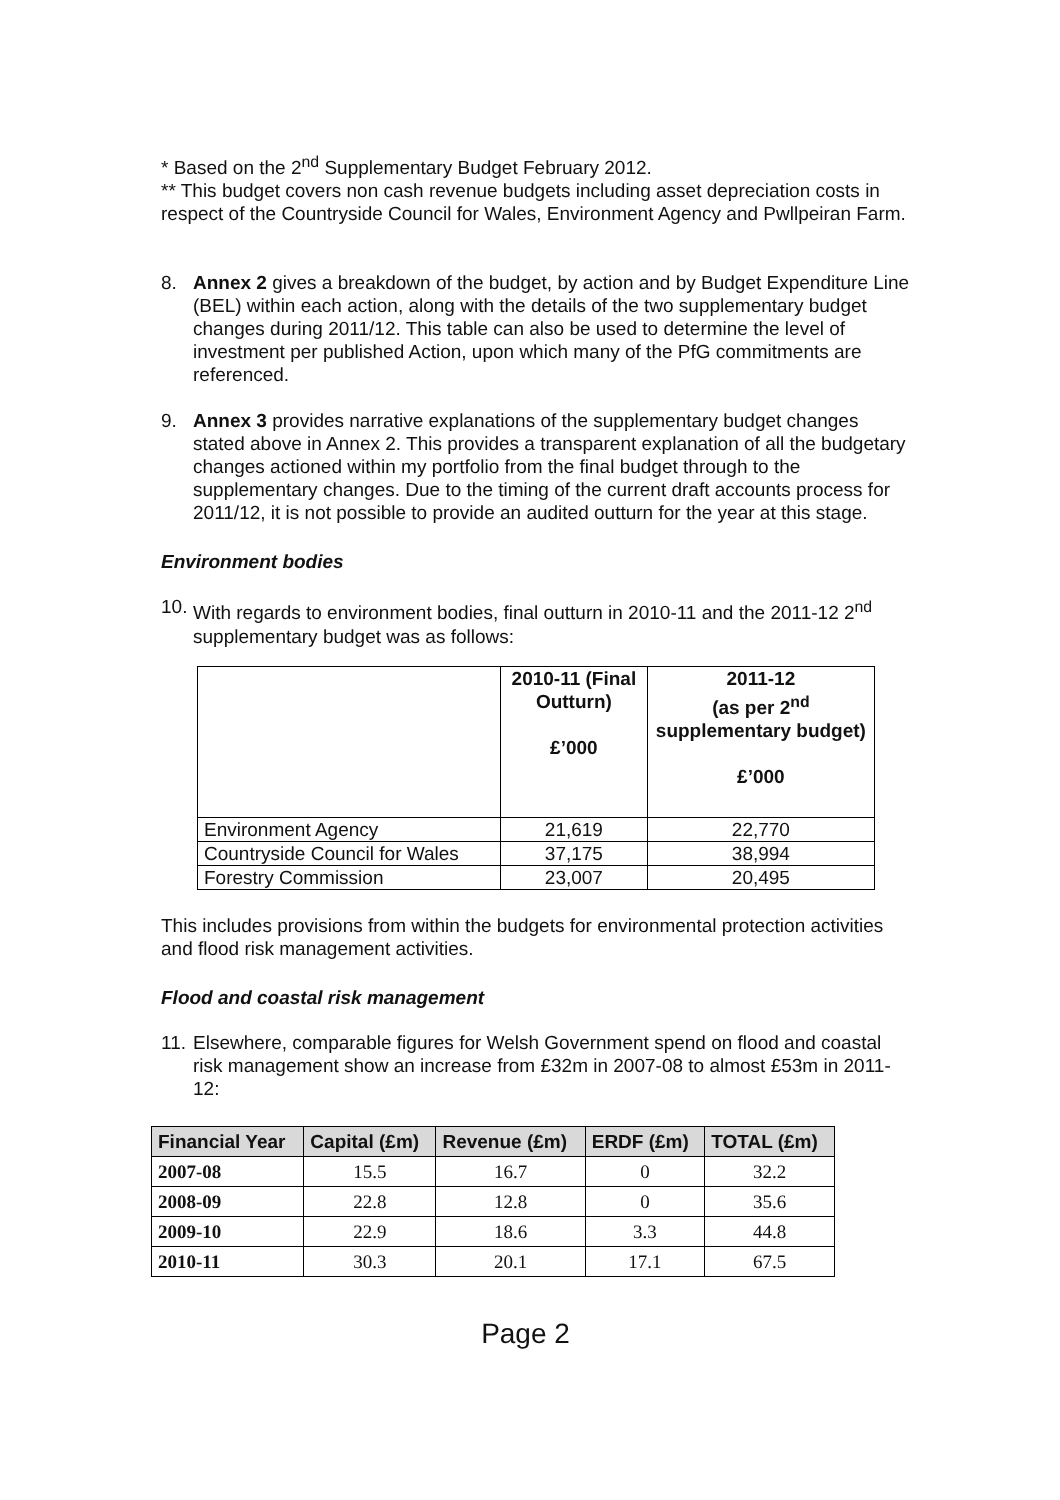* Based on the 2<sup>nd</sup> Supplementary Budget February 2012.
** This budget covers non cash revenue budgets including asset depreciation costs in respect of the Countryside Council for Wales, Environment Agency and Pwllpeiran Farm.
8. Annex 2 gives a breakdown of the budget, by action and by Budget Expenditure Line (BEL) within each action, along with the details of the two supplementary budget changes during 2011/12. This table can also be used to determine the level of investment per published Action, upon which many of the PfG commitments are referenced.
9. Annex 3 provides narrative explanations of the supplementary budget changes stated above in Annex 2. This provides a transparent explanation of all the budgetary changes actioned within my portfolio from the final budget through to the supplementary changes. Due to the timing of the current draft accounts process for 2011/12, it is not possible to provide an audited outturn for the year at this stage.
Environment bodies
10.
With regards to environment bodies, final outturn in 2010-11 and the 2011-12 2<sup>nd</sup> supplementary budget was as follows:
| | 2010-11 (Final Outturn) £’000 | 2011-12 (as per 2<sup>nd</sup> supplementary budget) £’000 |
| --- | --- | --- |
| Environment Agency | 21,619 | 22,770 |
| Countryside Council for Wales | 37,175 | 38,994 |
| Forestry Commission | 23,007 | 20,495 |
This includes provisions from within the budgets for environmental protection activities and flood risk management activities.
Flood and coastal risk management
11.
Elsewhere, comparable figures for Welsh Government spend on flood and coastal risk management show an increase from £32m in 2007-08 to almost £53m in 2011-12:
| Financial Year | Capital (£m) | Revenue (£m) | ERDF (£m) | TOTAL (£m) |
| --- | --- | --- | --- | --- |
| 2007-08 | 15.5 | 16.7 | 0 | 32.2 |
| 2008-09 | 22.8 | 12.8 | 0 | 35.6 |
| 2009-10 | 22.9 | 18.6 | 3.3 | 44.8 |
| 2010-11 | 30.3 | 20.1 | 17.1 | 67.5 |
Page 2